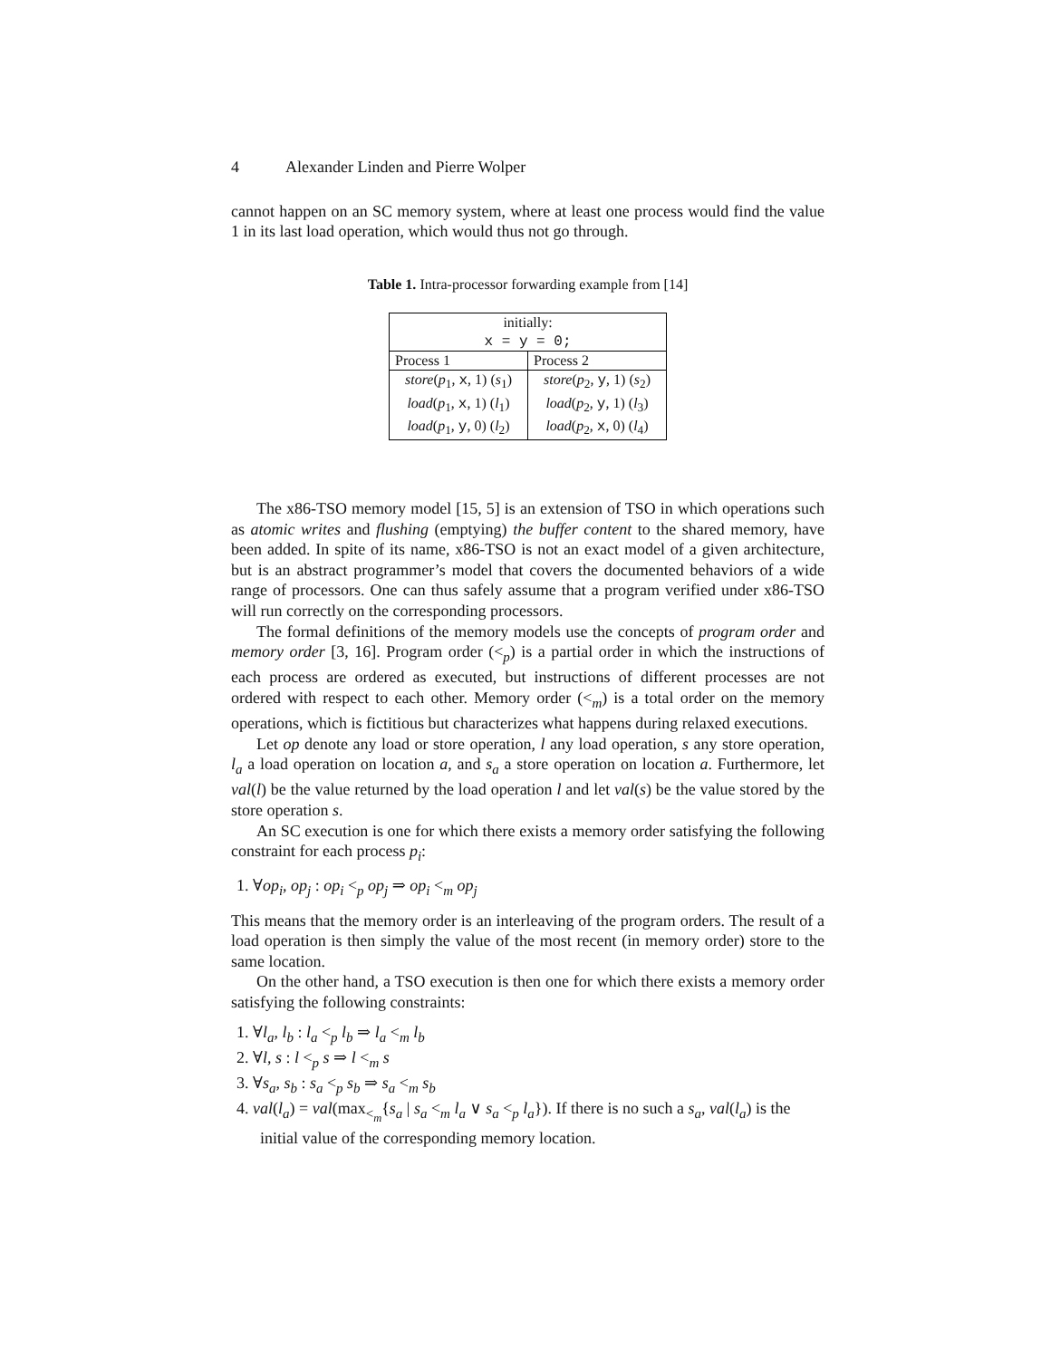4 Alexander Linden and Pierre Wolper
cannot happen on an SC memory system, where at least one process would find the value 1 in its last load operation, which would thus not go through.
Table 1. Intra-processor forwarding example from [14]
| initially: x = y = 0; | |
| Process 1 | Process 2 |
| store ( p<sub>1</sub>, x , 1) ( s<sub>1</sub>) load ( p<sub>1</sub>, x , 1) ( l<sub>1</sub>) load ( p<sub>1</sub>, y , 0) ( l<sub>2</sub>) | store ( p<sub>2</sub>, y , 1) ( s<sub>2</sub>) load ( p<sub>2</sub>, y , 1) ( l<sub>3</sub>) load ( p<sub>2</sub>, x , 0) ( l<sub>4</sub>) |
The x86-TSO memory model [15, 5] is an extension of TSO in which operations such as atomic writes and flushing (emptying) the buffer content to the shared memory, have been added. In spite of its name, x86-TSO is not an exact model of a given architecture, but is an abstract programmer’s model that covers the documented behaviors of a wide range of processors. One can thus safely assume that a program verified under x86-TSO will run correctly on the corresponding processors.
The formal definitions of the memory models use the concepts of program order and memory order [3, 16]. Program order (<<sub>p</sub>) is a partial order in which the instructions of each process are ordered as executed, but instructions of different processes are not ordered with respect to each other. Memory order (<<sub>m</sub>) is a total order on the memory operations, which is fictitious but characterizes what happens during relaxed executions.
Let op denote any load or store operation, l any load operation, s any store operation, l<sub>a</sub> a load operation on location a, and s<sub>a</sub> a store operation on location a. Furthermore, let val(l) be the value returned by the load operation l and let val(s) be the value stored by the store operation s.
An SC execution is one for which there exists a memory order satisfying the following constraint for each process p<sub>i</sub>:
1. ∀op<sub>i</sub>, op<sub>j</sub> : op<sub>i</sub> <<sub>p</sub> op<sub>j</sub> ⇒ op<sub>i</sub> <<sub>m</sub> op<sub>j</sub>
This means that the memory order is an interleaving of the program orders. The result of a load operation is then simply the value of the most recent (in memory order) store to the same location.
On the other hand, a TSO execution is then one for which there exists a memory order satisfying the following constraints:
1. ∀l<sub>a</sub>, l<sub>b</sub> : l<sub>a</sub> <<sub>p</sub> l<sub>b</sub> ⇒ l<sub>a</sub> <<sub>m</sub> l<sub>b</sub>
2. ∀l, s : l <<sub>p</sub> s ⇒ l <<sub>m</sub> s
3. ∀s<sub>a</sub>, s<sub>b</sub> : s<sub>a</sub> <<sub>p</sub> s<sub>b</sub> ⇒ s<sub>a</sub> <<sub>m</sub> s<sub>b</sub>
4. val(l<sub>a</sub>) = val(max<sub><<sub>m</sub></sub>{s<sub>a</sub> | s<sub>a</sub> <<sub>m</sub> l<sub>a</sub> ∨ s<sub>a</sub> <<sub>p</sub> l<sub>a</sub>}). If there is no such a s<sub>a</sub>, val(l<sub>a</sub>) is the initial value of the corresponding memory location.